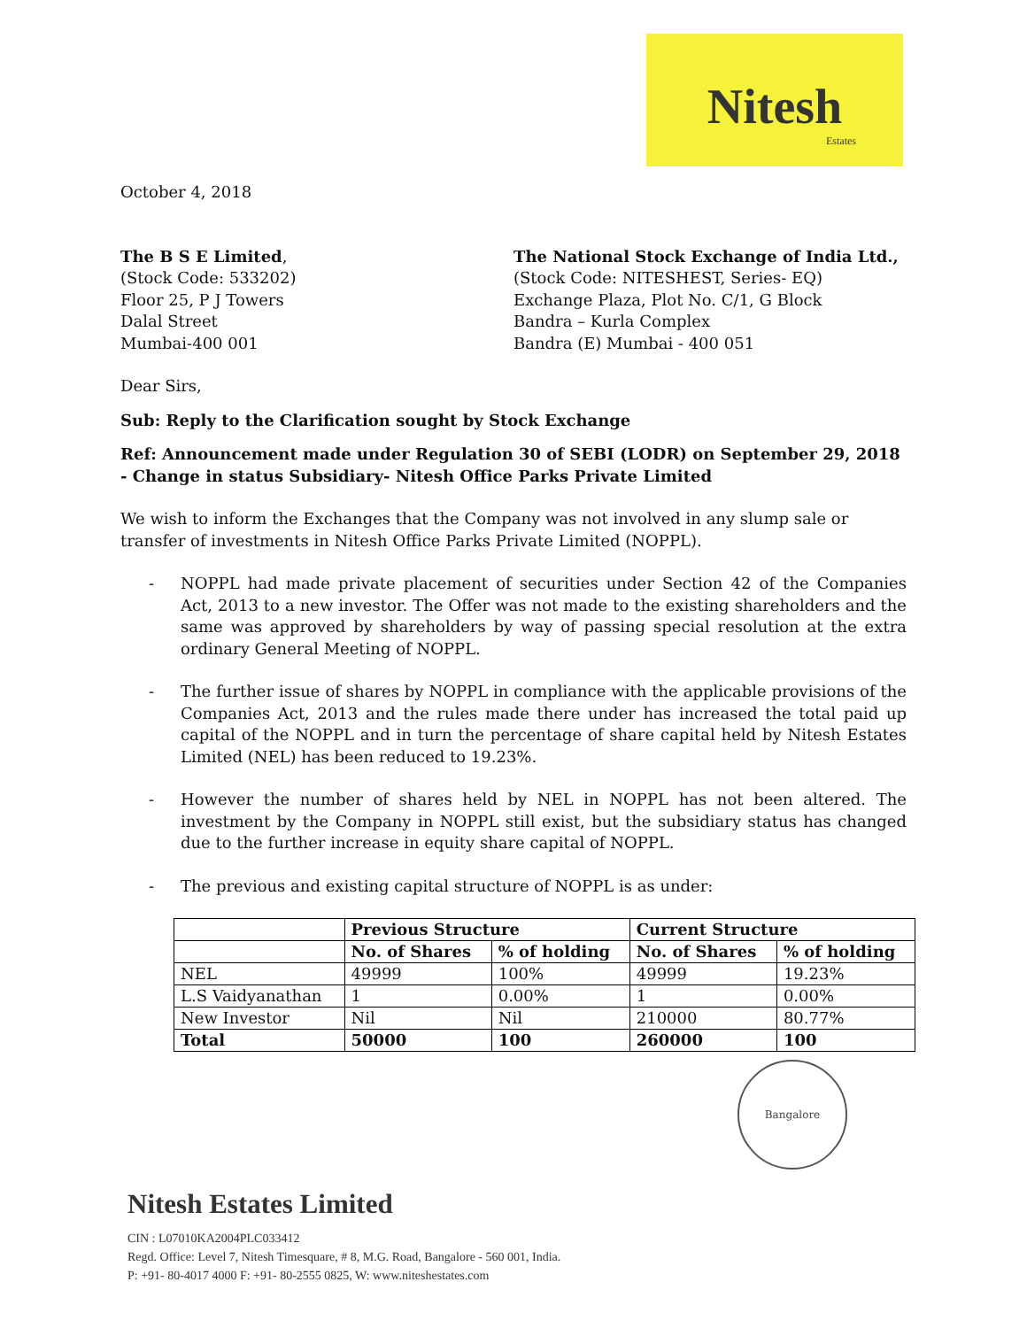Nitesh
Estates
October 4, 2018
The B S E Limited,
(Stock Code: 533202)
Floor 25, P J Towers
Dalal Street
Mumbai-400 001
The National Stock Exchange of India Ltd.,
(Stock Code: NITESHEST, Series- EQ)
Exchange Plaza, Plot No. C/1, G Block
Bandra – Kurla Complex
Bandra (E) Mumbai - 400 051
Dear Sirs,
Sub: Reply to the Clarification sought by Stock Exchange
Ref: Announcement made under Regulation 30 of SEBI (LODR) on September 29, 2018 - Change in status Subsidiary- Nitesh Office Parks Private Limited
We wish to inform the Exchanges that the Company was not involved in any slump sale or transfer of investments in Nitesh Office Parks Private Limited (NOPPL).
- NOPPL had made private placement of securities under Section 42 of the Companies Act, 2013 to a new investor. The Offer was not made to the existing shareholders and the same was approved by shareholders by way of passing special resolution at the extra ordinary General Meeting of NOPPL.
- The further issue of shares by NOPPL in compliance with the applicable provisions of the Companies Act, 2013 and the rules made there under has increased the total paid up capital of the NOPPL and in turn the percentage of share capital held by Nitesh Estates Limited (NEL) has been reduced to 19.23%.
- However the number of shares held by NEL in NOPPL has not been altered. The investment by the Company in NOPPL still exist, but the subsidiary status has changed due to the further increase in equity share capital of NOPPL.
- The previous and existing capital structure of NOPPL is as under:
| | Previous Structure | | Current Structure | |
| --- | --- | --- | --- | --- |
| | No. of Shares | % of holding | No. of Shares | % of holding |
| NEL | 49999 | 100% | 49999 | 19.23% |
| L.S Vaidyanathan | 1 | 0.00% | 1 | 0.00% |
| New Investor | Nil | Nil | 210000 | 80.77% |
| Total | 50000 | 100 | 260000 | 100 |
Bangalore
Nitesh Estates Limited
CIN : L07010KA2004PLC033412
Regd. Office: Level 7, Nitesh Timesquare, # 8, M.G. Road, Bangalore - 560 001, India.
P: +91- 80-4017 4000 F: +91- 80-2555 0825, W: www.niteshestates.com